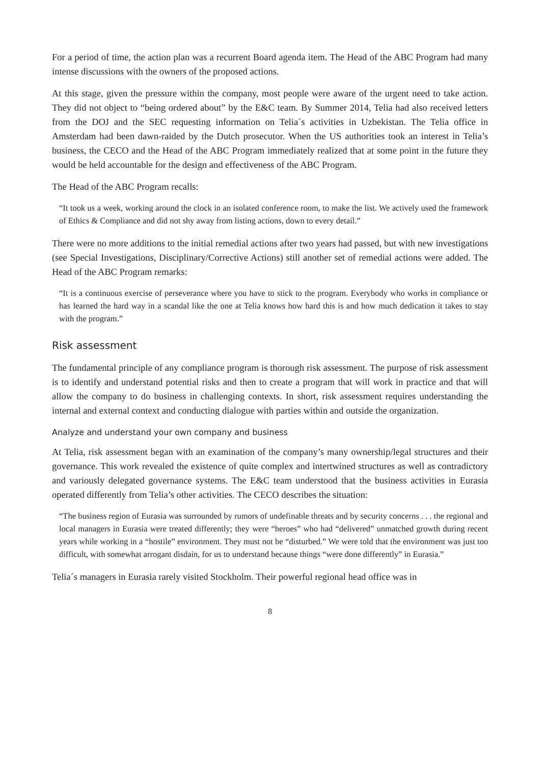For a period of time, the action plan was a recurrent Board agenda item. The Head of the ABC Program had many intense discussions with the owners of the proposed actions.
At this stage, given the pressure within the company, most people were aware of the urgent need to take action. They did not object to “being ordered about” by the E&C team. By Summer 2014, Telia had also received letters from the DOJ and the SEC requesting information on Telia´s activities in Uzbekistan. The Telia office in Amsterdam had been dawn-raided by the Dutch prosecutor. When the US authorities took an interest in Telia’s business, the CECO and the Head of the ABC Program immediately realized that at some point in the future they would be held accountable for the design and effectiveness of the ABC Program.
The Head of the ABC Program recalls:
“It took us a week, working around the clock in an isolated conference room, to make the list. We actively used the framework of Ethics & Compliance and did not shy away from listing actions, down to every detail.”
There were no more additions to the initial remedial actions after two years had passed, but with new investigations (see Special Investigations, Disciplinary/Corrective Actions) still another set of remedial actions were added. The Head of the ABC Program remarks:
“It is a continuous exercise of perseverance where you have to stick to the program. Everybody who works in compliance or has learned the hard way in a scandal like the one at Telia knows how hard this is and how much dedication it takes to stay with the program.”
Risk assessment
The fundamental principle of any compliance program is thorough risk assessment. The purpose of risk assessment is to identify and understand potential risks and then to create a program that will work in practice and that will allow the company to do business in challenging contexts. In short, risk assessment requires understanding the internal and external context and conducting dialogue with parties within and outside the organization.
Analyze and understand your own company and business
At Telia, risk assessment began with an examination of the company’s many ownership/legal structures and their governance. This work revealed the existence of quite complex and intertwined structures as well as contradictory and variously delegated governance systems. The E&C team understood that the business activities in Eurasia operated differently from Telia’s other activities. The CECO describes the situation:
“The business region of Eurasia was surrounded by rumors of undefinable threats and by security concerns . . . the regional and local managers in Eurasia were treated differently; they were “heroes” who had “delivered” unmatched growth during recent years while working in a “hostile” environment. They must not be “disturbed.” We were told that the environment was just too difficult, with somewhat arrogant disdain, for us to understand because things “were done differently” in Eurasia.”
Telia´s managers in Eurasia rarely visited Stockholm. Their powerful regional head office was in
8